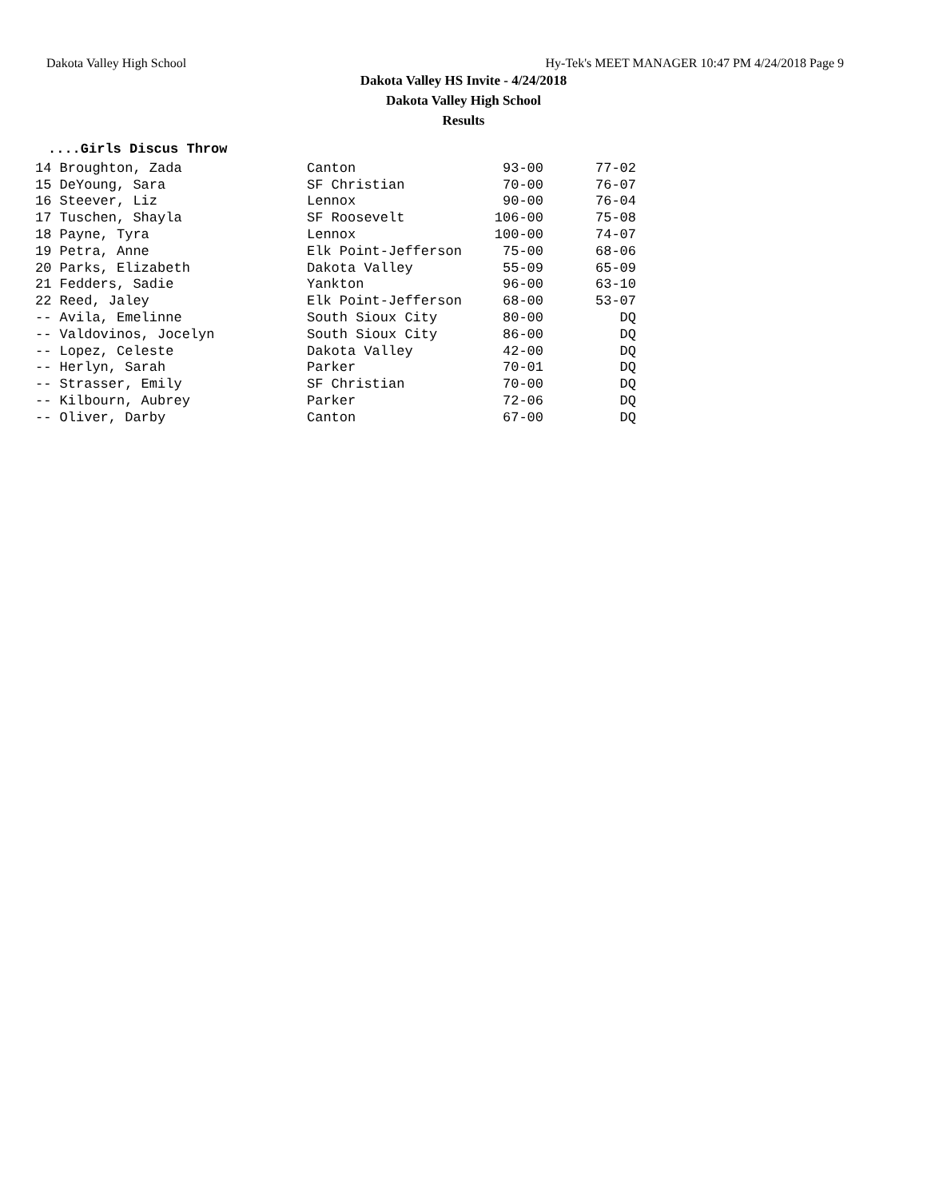Dakota Valley High School Hy-Tek's MEET MANAGER 10:47 PM 4/24/2018 Page 9
Dakota Valley HS Invite - 4/24/2018
Dakota Valley High School
Results
....Girls Discus Throw
| 14 Broughton, Zada | Canton | 93-00 | 77-02 |
| 15 DeYoung, Sara | SF Christian | 70-00 | 76-07 |
| 16 Steever, Liz | Lennox | 90-00 | 76-04 |
| 17 Tuschen, Shayla | SF Roosevelt | 106-00 | 75-08 |
| 18 Payne, Tyra | Lennox | 100-00 | 74-07 |
| 19 Petra, Anne | Elk Point-Jefferson | 75-00 | 68-06 |
| 20 Parks, Elizabeth | Dakota Valley | 55-09 | 65-09 |
| 21 Fedders, Sadie | Yankton | 96-00 | 63-10 |
| 22 Reed, Jaley | Elk Point-Jefferson | 68-00 | 53-07 |
| -- Avila, Emelinne | South Sioux City | 80-00 | DQ |
| -- Valdovinos, Jocelyn | South Sioux City | 86-00 | DQ |
| -- Lopez, Celeste | Dakota Valley | 42-00 | DQ |
| -- Herlyn, Sarah | Parker | 70-01 | DQ |
| -- Strasser, Emily | SF Christian | 70-00 | DQ |
| -- Kilbourn, Aubrey | Parker | 72-06 | DQ |
| -- Oliver, Darby | Canton | 67-00 | DQ |